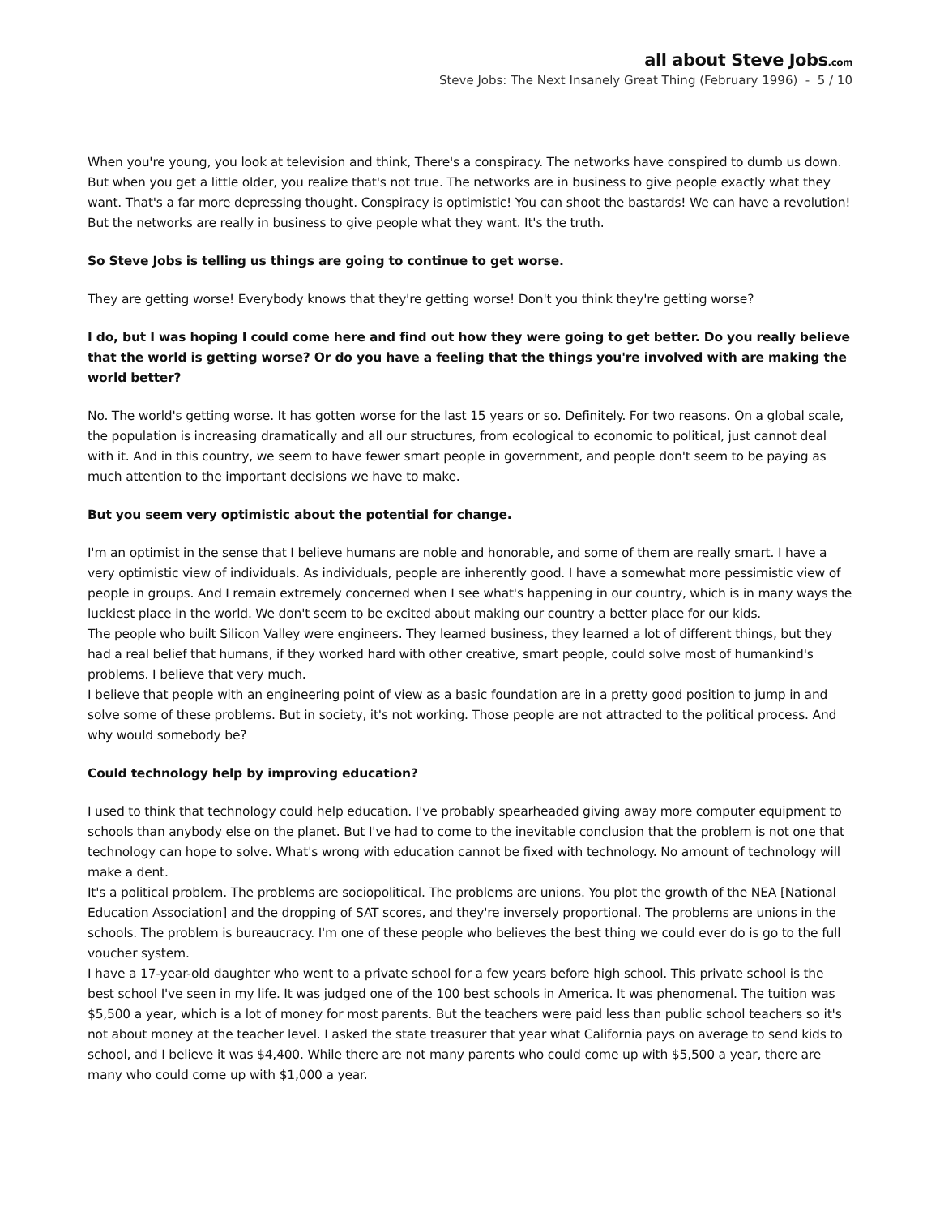all about Steve Jobs.com
Steve Jobs: The Next Insanely Great Thing (February 1996) - 5 / 10
When you're young, you look at television and think, There's a conspiracy. The networks have conspired to dumb us down. But when you get a little older, you realize that's not true. The networks are in business to give people exactly what they want. That's a far more depressing thought. Conspiracy is optimistic! You can shoot the bastards! We can have a revolution! But the networks are really in business to give people what they want. It's the truth.
So Steve Jobs is telling us things are going to continue to get worse.
They are getting worse! Everybody knows that they're getting worse! Don't you think they're getting worse?
I do, but I was hoping I could come here and find out how they were going to get better. Do you really believe that the world is getting worse? Or do you have a feeling that the things you're involved with are making the world better?
No. The world's getting worse. It has gotten worse for the last 15 years or so. Definitely. For two reasons. On a global scale, the population is increasing dramatically and all our structures, from ecological to economic to political, just cannot deal with it. And in this country, we seem to have fewer smart people in government, and people don't seem to be paying as much attention to the important decisions we have to make.
But you seem very optimistic about the potential for change.
I'm an optimist in the sense that I believe humans are noble and honorable, and some of them are really smart. I have a very optimistic view of individuals. As individuals, people are inherently good. I have a somewhat more pessimistic view of people in groups. And I remain extremely concerned when I see what's happening in our country, which is in many ways the luckiest place in the world. We don't seem to be excited about making our country a better place for our kids.
The people who built Silicon Valley were engineers. They learned business, they learned a lot of different things, but they had a real belief that humans, if they worked hard with other creative, smart people, could solve most of humankind's problems. I believe that very much.
I believe that people with an engineering point of view as a basic foundation are in a pretty good position to jump in and solve some of these problems. But in society, it's not working. Those people are not attracted to the political process. And why would somebody be?
Could technology help by improving education?
I used to think that technology could help education. I've probably spearheaded giving away more computer equipment to schools than anybody else on the planet. But I've had to come to the inevitable conclusion that the problem is not one that technology can hope to solve. What's wrong with education cannot be fixed with technology. No amount of technology will make a dent.
It's a political problem. The problems are sociopolitical. The problems are unions. You plot the growth of the NEA [National Education Association] and the dropping of SAT scores, and they're inversely proportional. The problems are unions in the schools. The problem is bureaucracy. I'm one of these people who believes the best thing we could ever do is go to the full voucher system.
I have a 17-year-old daughter who went to a private school for a few years before high school. This private school is the best school I've seen in my life. It was judged one of the 100 best schools in America. It was phenomenal. The tuition was $5,500 a year, which is a lot of money for most parents. But the teachers were paid less than public school teachers so it's not about money at the teacher level. I asked the state treasurer that year what California pays on average to send kids to school, and I believe it was $4,400. While there are not many parents who could come up with $5,500 a year, there are many who could come up with $1,000 a year.